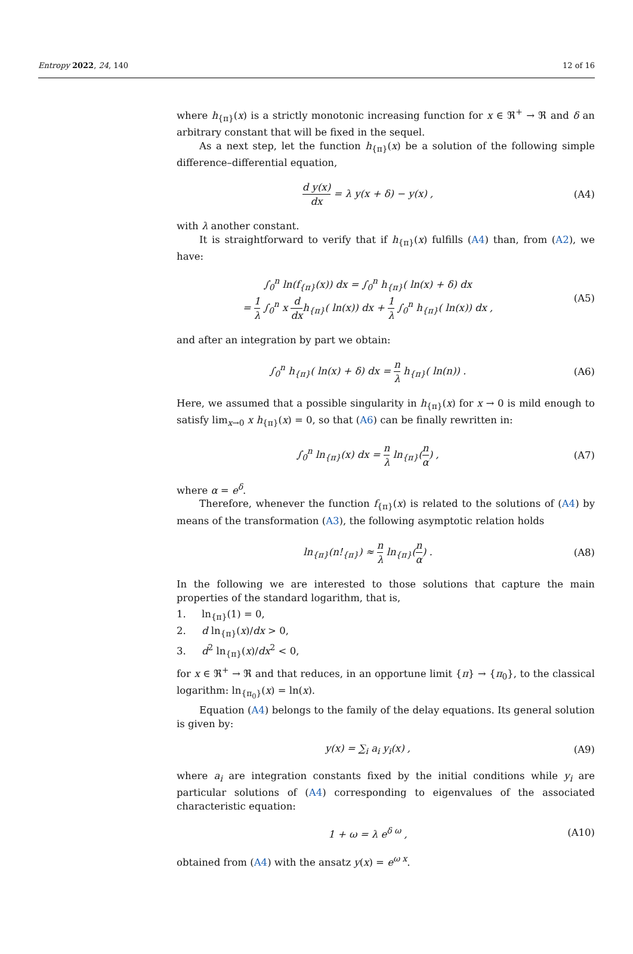Entropy 2022, 24, 140 12 of 16
where h<sub>{π}</sub>(x) is a strictly monotonic increasing function for x ∈ ℜ<sup>+</sup> → ℜ and δ an arbitrary constant that will be fixed in the sequel.
As a next step, let the function h<sub>{π}</sub>(x) be a solution of the following simple difference–differential equation,
d y(x) dx = λ y(x + δ) − y(x) ,
(A4)
with λ another constant.
It is straightforward to verify that if h<sub>{π}</sub>(x) fulfills (A4) than, from (A2), we have:
∫<sub>0</sub><sup>n</sup> ln(f<sub>{π}</sub>(x)) dx = ∫<sub>0</sub><sup>n</sup> h<sub>{π}</sub>( ln(x) + δ) dx
= 1 λ ∫<sub>0</sub><sup>n</sup> x d dxh<sub>{π}</sub>( ln(x)) dx + 1 λ ∫<sub>0</sub><sup>n</sup> h<sub>{π}</sub>( ln(x)) dx ,
(A5)
and after an integration by part we obtain:
∫<sub>0</sub><sup>n</sup> h<sub>{π}</sub>( ln(x) + δ) dx = n λ h<sub>{π}</sub>( ln(n)) .
(A6)
Here, we assumed that a possible singularity in h<sub>{π}</sub>(x) for x → 0 is mild enough to satisfy lim<sub>x→0</sub> x h<sub>{π}</sub>(x) = 0, so that (A6) can be finally rewritten in:
∫<sub>0</sub><sup>n</sup> ln<sub>{π}</sub>(x) dx = n λ ln<sub>{π}</sub>(n α) ,
(A7)
where α = e<sup>δ</sup>.
Therefore, whenever the function f<sub>{π}</sub>(x) is related to the solutions of (A4) by means of the transformation (A3), the following asymptotic relation holds
ln<sub>{π}</sub>(n!<sub>{π}</sub>) ≈ n λ ln<sub>{π}</sub>(n α) .
(A8)
In the following we are interested to those solutions that capture the main properties of the standard logarithm, that is,
1. ln<sub>{π}</sub>(1) = 0,
2. d ln<sub>{π}</sub>(x)/dx > 0,
3. d<sup>2</sup> ln<sub>{π}</sub>(x)/dx<sup>2</sup> < 0,
for x ∈ ℜ<sup>+</sup> → ℜ and that reduces, in an opportune limit {π} → {π<sub>0</sub>}, to the classical logarithm: ln<sub>{π<sub>0</sub>}</sub>(x) = ln(x).
Equation (A4) belongs to the family of the delay equations. Its general solution is given by:
y(x) = ∑<sub>i</sub> a<sub>i</sub> y<sub>i</sub>(x) , (A9)
where a<sub>i</sub> are integration constants fixed by the initial conditions while y<sub>i</sub> are particular solutions of (A4) corresponding to eigenvalues of the associated characteristic equation:
1 + ω = λ e<sup>δ ω</sup> , (A10)
obtained from (A4) with the ansatz y(x) = e<sup>ω x</sup>.